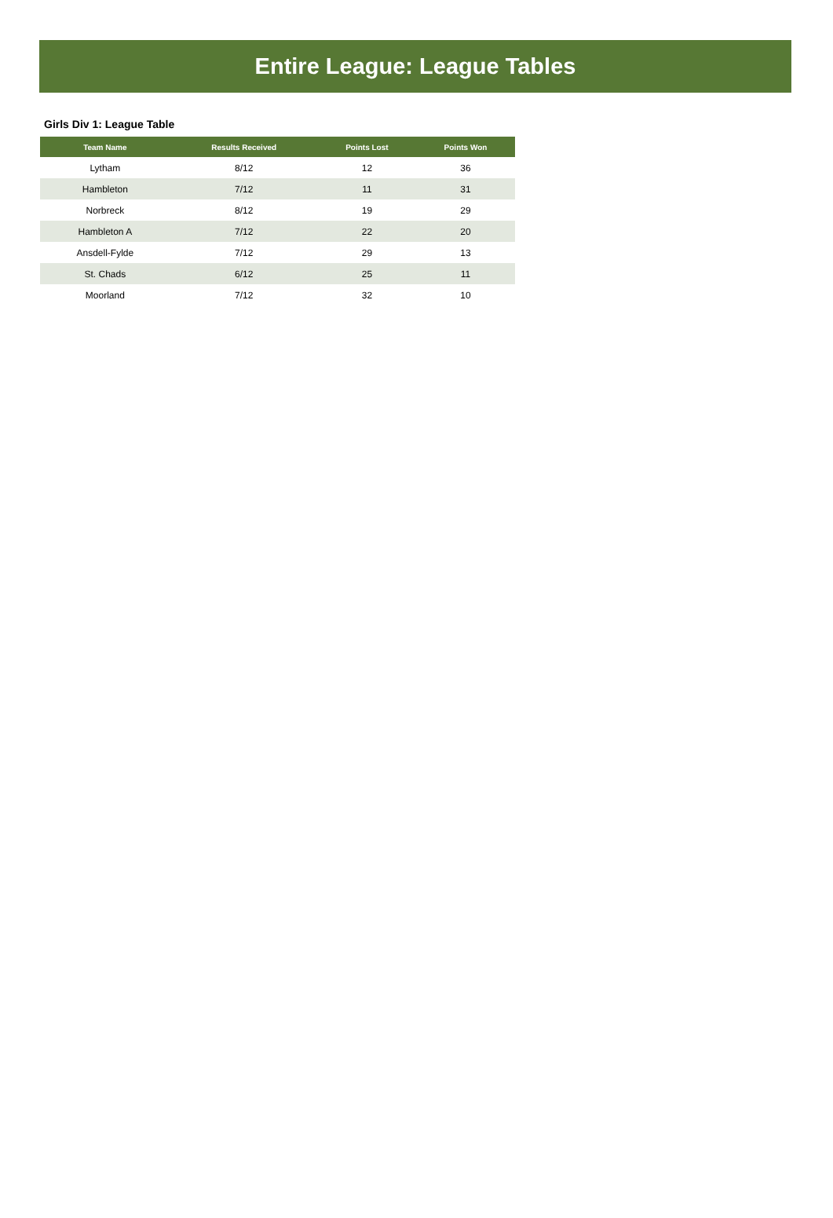Entire League: League Tables
Girls Div 1: League Table
| Team Name | Results Received | Points Lost | Points Won |
| --- | --- | --- | --- |
| Lytham | 8/12 | 12 | 36 |
| Hambleton | 7/12 | 11 | 31 |
| Norbreck | 8/12 | 19 | 29 |
| Hambleton A | 7/12 | 22 | 20 |
| Ansdell-Fylde | 7/12 | 29 | 13 |
| St. Chads | 6/12 | 25 | 11 |
| Moorland | 7/12 | 32 | 10 |